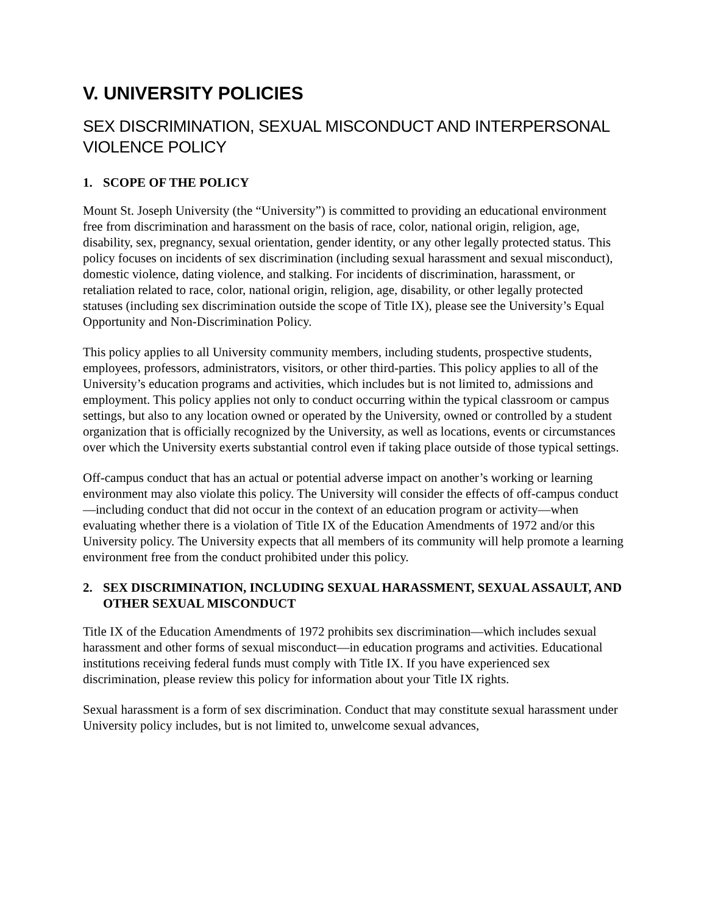V. UNIVERSITY POLICIES
SEX DISCRIMINATION, SEXUAL MISCONDUCT AND INTERPERSONAL VIOLENCE POLICY
1. SCOPE OF THE POLICY
Mount St. Joseph University (the “University”) is committed to providing an educational environment free from discrimination and harassment on the basis of race, color, national origin, religion, age, disability, sex, pregnancy, sexual orientation, gender identity, or any other legally protected status. This policy focuses on incidents of sex discrimination (including sexual harassment and sexual misconduct), domestic violence, dating violence, and stalking. For incidents of discrimination, harassment, or retaliation related to race, color, national origin, religion, age, disability, or other legally protected statuses (including sex discrimination outside the scope of Title IX), please see the University’s Equal Opportunity and Non-Discrimination Policy.
This policy applies to all University community members, including students, prospective students, employees, professors, administrators, visitors, or other third-parties. This policy applies to all of the University’s education programs and activities, which includes but is not limited to, admissions and employment. This policy applies not only to conduct occurring within the typical classroom or campus settings, but also to any location owned or operated by the University, owned or controlled by a student organization that is officially recognized by the University, as well as locations, events or circumstances over which the University exerts substantial control even if taking place outside of those typical settings.
Off-campus conduct that has an actual or potential adverse impact on another’s working or learning environment may also violate this policy. The University will consider the effects of off-campus conduct—including conduct that did not occur in the context of an education program or activity—when evaluating whether there is a violation of Title IX of the Education Amendments of 1972 and/or this University policy. The University expects that all members of its community will help promote a learning environment free from the conduct prohibited under this policy.
2. SEX DISCRIMINATION, INCLUDING SEXUAL HARASSMENT, SEXUAL ASSAULT, AND OTHER SEXUAL MISCONDUCT
Title IX of the Education Amendments of 1972 prohibits sex discrimination—which includes sexual harassment and other forms of sexual misconduct—in education programs and activities. Educational institutions receiving federal funds must comply with Title IX. If you have experienced sex discrimination, please review this policy for information about your Title IX rights.
Sexual harassment is a form of sex discrimination. Conduct that may constitute sexual harassment under University policy includes, but is not limited to, unwelcome sexual advances,